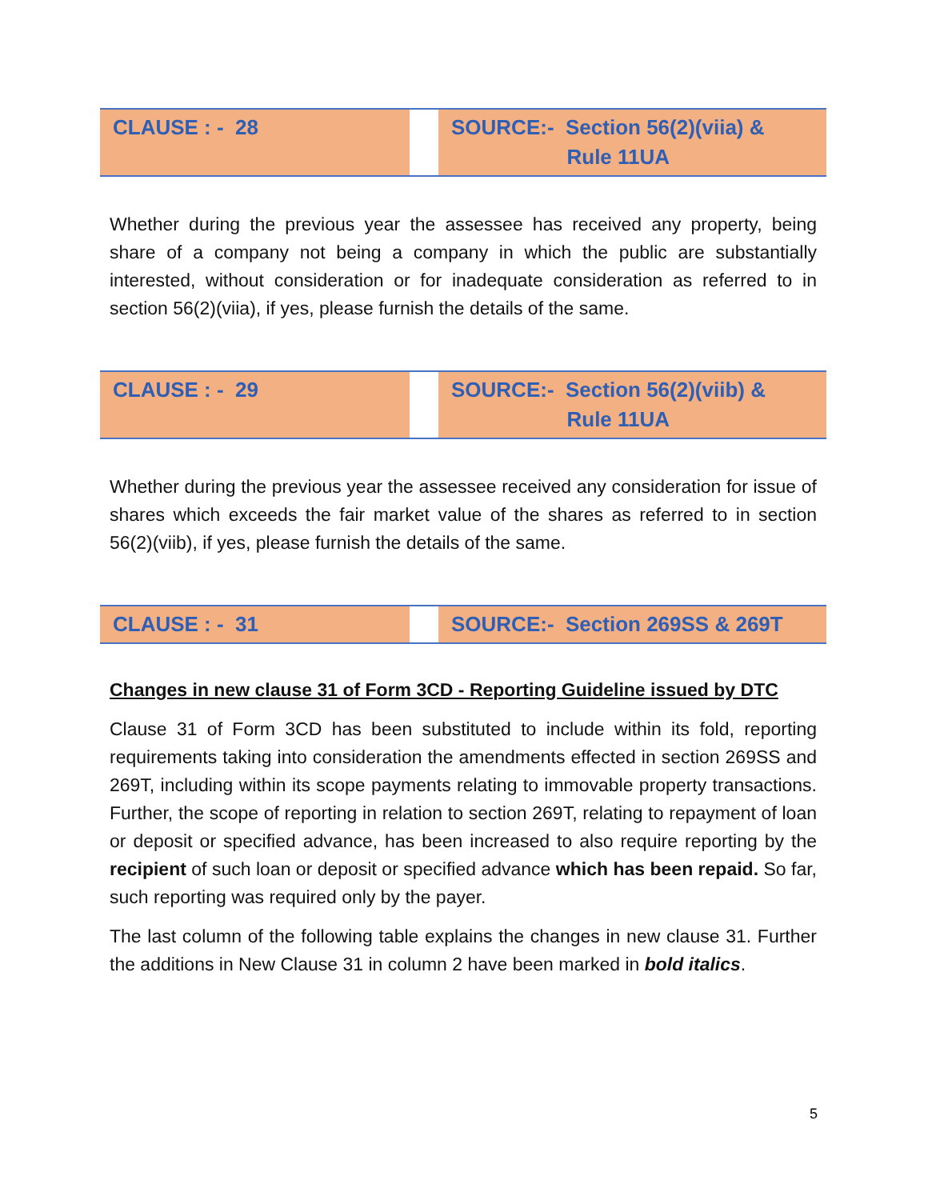| CLAUSE : - 28 | | SOURCE:- Section 56(2)(viia) & Rule 11UA |
Whether during the previous year the assessee has received any property, being share of a company not being a company in which the public are substantially interested, without consideration or for inadequate consideration as referred to in section 56(2)(viia), if yes, please furnish the details of the same.
| CLAUSE : - 29 | | SOURCE:- Section 56(2)(viib) & Rule 11UA |
Whether during the previous year the assessee received any consideration for issue of shares which exceeds the fair market value of the shares as referred to in section 56(2)(viib), if yes, please furnish the details of the same.
| CLAUSE : - 31 | | SOURCE:- Section 269SS & 269T |
Changes in new clause 31 of Form 3CD - Reporting Guideline issued by DTC
Clause 31 of Form 3CD has been substituted to include within its fold, reporting requirements taking into consideration the amendments effected in section 269SS and 269T, including within its scope payments relating to immovable property transactions. Further, the scope of reporting in relation to section 269T, relating to repayment of loan or deposit or specified advance, has been increased to also require reporting by the recipient of such loan or deposit or specified advance which has been repaid. So far, such reporting was required only by the payer.
The last column of the following table explains the changes in new clause 31. Further the additions in New Clause 31 in column 2 have been marked in bold italics.
5